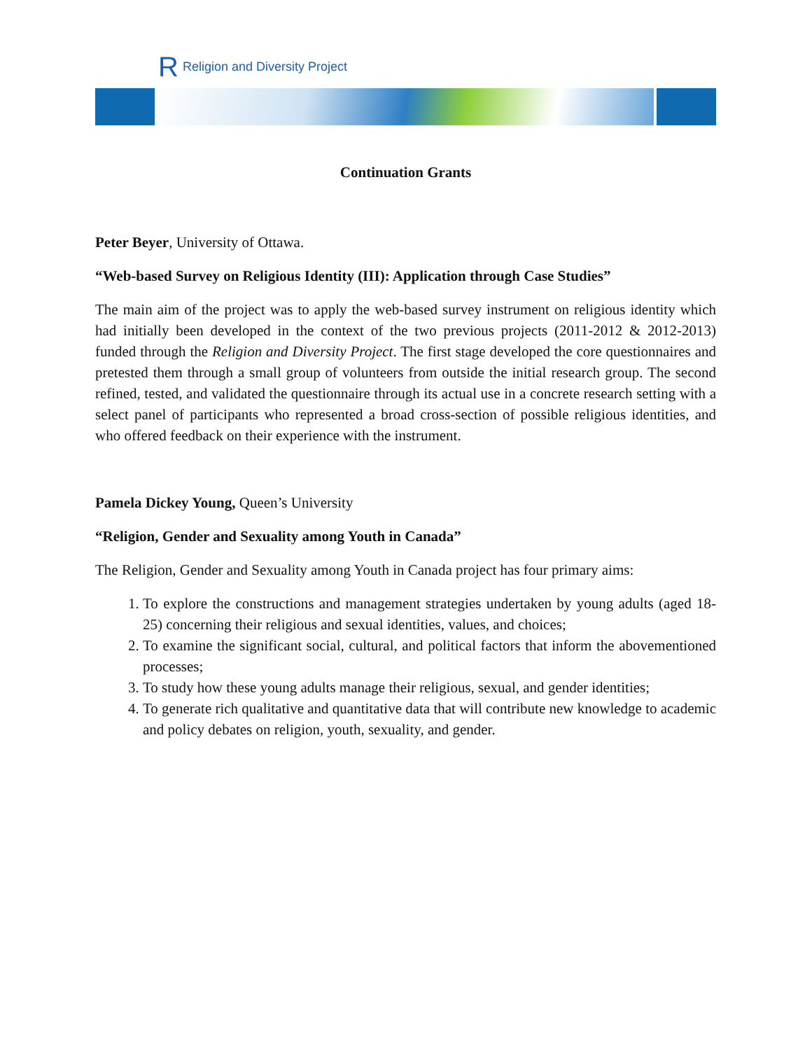R Religion and Diversity Project
Continuation Grants
Peter Beyer, University of Ottawa.
“Web-based Survey on Religious Identity (III): Application through Case Studies”
The main aim of the project was to apply the web-based survey instrument on religious identity which had initially been developed in the context of the two previous projects (2011-2012 & 2012-2013) funded through the Religion and Diversity Project. The first stage developed the core questionnaires and pretested them through a small group of volunteers from outside the initial research group. The second refined, tested, and validated the questionnaire through its actual use in a concrete research setting with a select panel of participants who represented a broad cross-section of possible religious identities, and who offered feedback on their experience with the instrument.
Pamela Dickey Young, Queen’s University
“Religion, Gender and Sexuality among Youth in Canada”
The Religion, Gender and Sexuality among Youth in Canada project has four primary aims:
1. To explore the constructions and management strategies undertaken by young adults (aged 18-25) concerning their religious and sexual identities, values, and choices;
2. To examine the significant social, cultural, and political factors that inform the abovementioned processes;
3. To study how these young adults manage their religious, sexual, and gender identities;
4. To generate rich qualitative and quantitative data that will contribute new knowledge to academic and policy debates on religion, youth, sexuality, and gender.